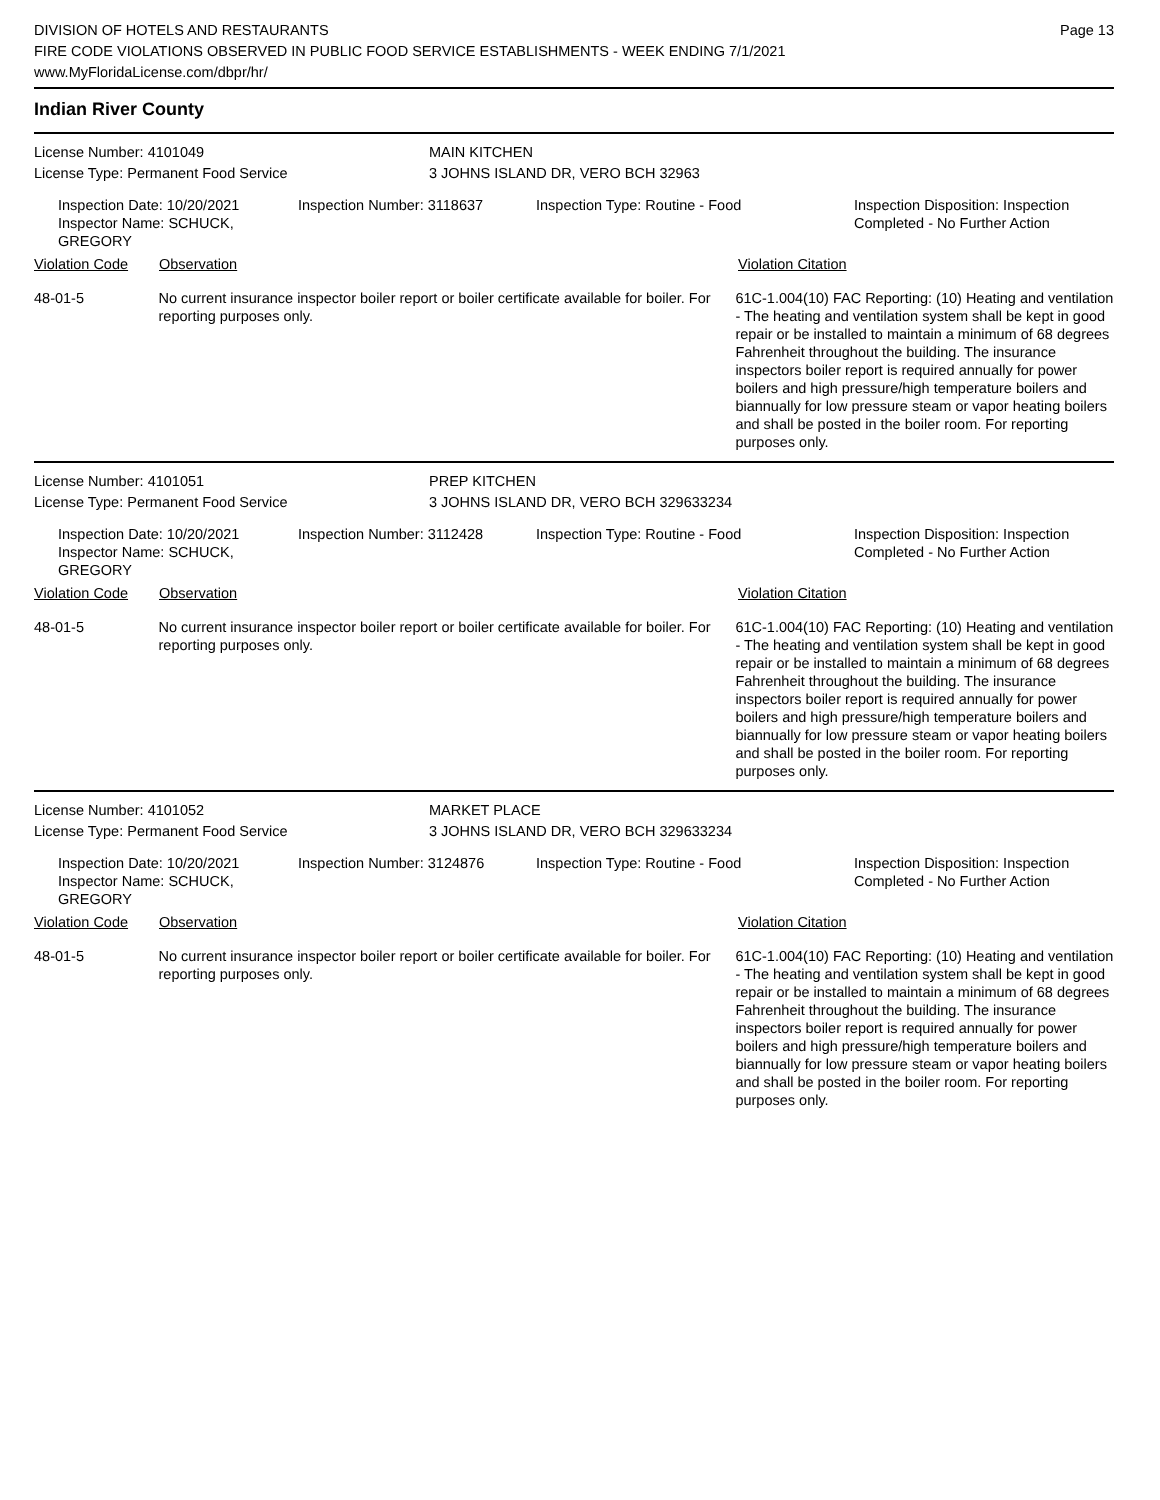DIVISION OF HOTELS AND RESTAURANTS
FIRE CODE VIOLATIONS OBSERVED IN PUBLIC FOOD SERVICE ESTABLISHMENTS - WEEK ENDING 7/1/2021
www.MyFloridaLicense.com/dbpr/hr/
Page 13
Indian River County
License Number: 4101049
License Type: Permanent Food Service
MAIN KITCHEN
3 JOHNS ISLAND DR, VERO BCH 32963
Inspection Date: 10/20/2021
Inspector Name: SCHUCK, GREGORY
Inspection Number: 3118637 Inspection Type: Routine - Food Inspection Disposition: Inspection
Completed - No Further Action
Violation Code Observation Violation Citation
48-01-5 No current insurance inspector boiler report or boiler certificate available for boiler. For reporting purposes only.
61C-1.004(10) FAC Reporting: (10) Heating and ventilation - The heating and ventilation system shall be kept in good repair or be installed to maintain a minimum of 68 degrees Fahrenheit throughout the building. The insurance inspectors boiler report is required annually for power boilers and high pressure/high temperature boilers and biannually for low pressure steam or vapor heating boilers and shall be posted in the boiler room. For reporting purposes only.
License Number: 4101051
License Type: Permanent Food Service
PREP KITCHEN
3 JOHNS ISLAND DR, VERO BCH 329633234
Inspection Date: 10/20/2021
Inspector Name: SCHUCK, GREGORY
Inspection Number: 3112428 Inspection Type: Routine - Food Inspection Disposition: Inspection
Completed - No Further Action
Violation Code Observation Violation Citation
48-01-5 No current insurance inspector boiler report or boiler certificate available for boiler. For reporting purposes only.
61C-1.004(10) FAC Reporting: (10) Heating and ventilation - The heating and ventilation system shall be kept in good repair or be installed to maintain a minimum of 68 degrees Fahrenheit throughout the building. The insurance inspectors boiler report is required annually for power boilers and high pressure/high temperature boilers and biannually for low pressure steam or vapor heating boilers and shall be posted in the boiler room. For reporting purposes only.
License Number: 4101052
License Type: Permanent Food Service
MARKET PLACE
3 JOHNS ISLAND DR, VERO BCH 329633234
Inspection Date: 10/20/2021
Inspector Name: SCHUCK, GREGORY
Inspection Number: 3124876 Inspection Type: Routine - Food Inspection Disposition: Inspection
Completed - No Further Action
Violation Code Observation Violation Citation
48-01-5 No current insurance inspector boiler report or boiler certificate available for boiler. For reporting purposes only.
61C-1.004(10) FAC Reporting: (10) Heating and ventilation - The heating and ventilation system shall be kept in good repair or be installed to maintain a minimum of 68 degrees Fahrenheit throughout the building. The insurance inspectors boiler report is required annually for power boilers and high pressure/high temperature boilers and biannually for low pressure steam or vapor heating boilers and shall be posted in the boiler room. For reporting purposes only.